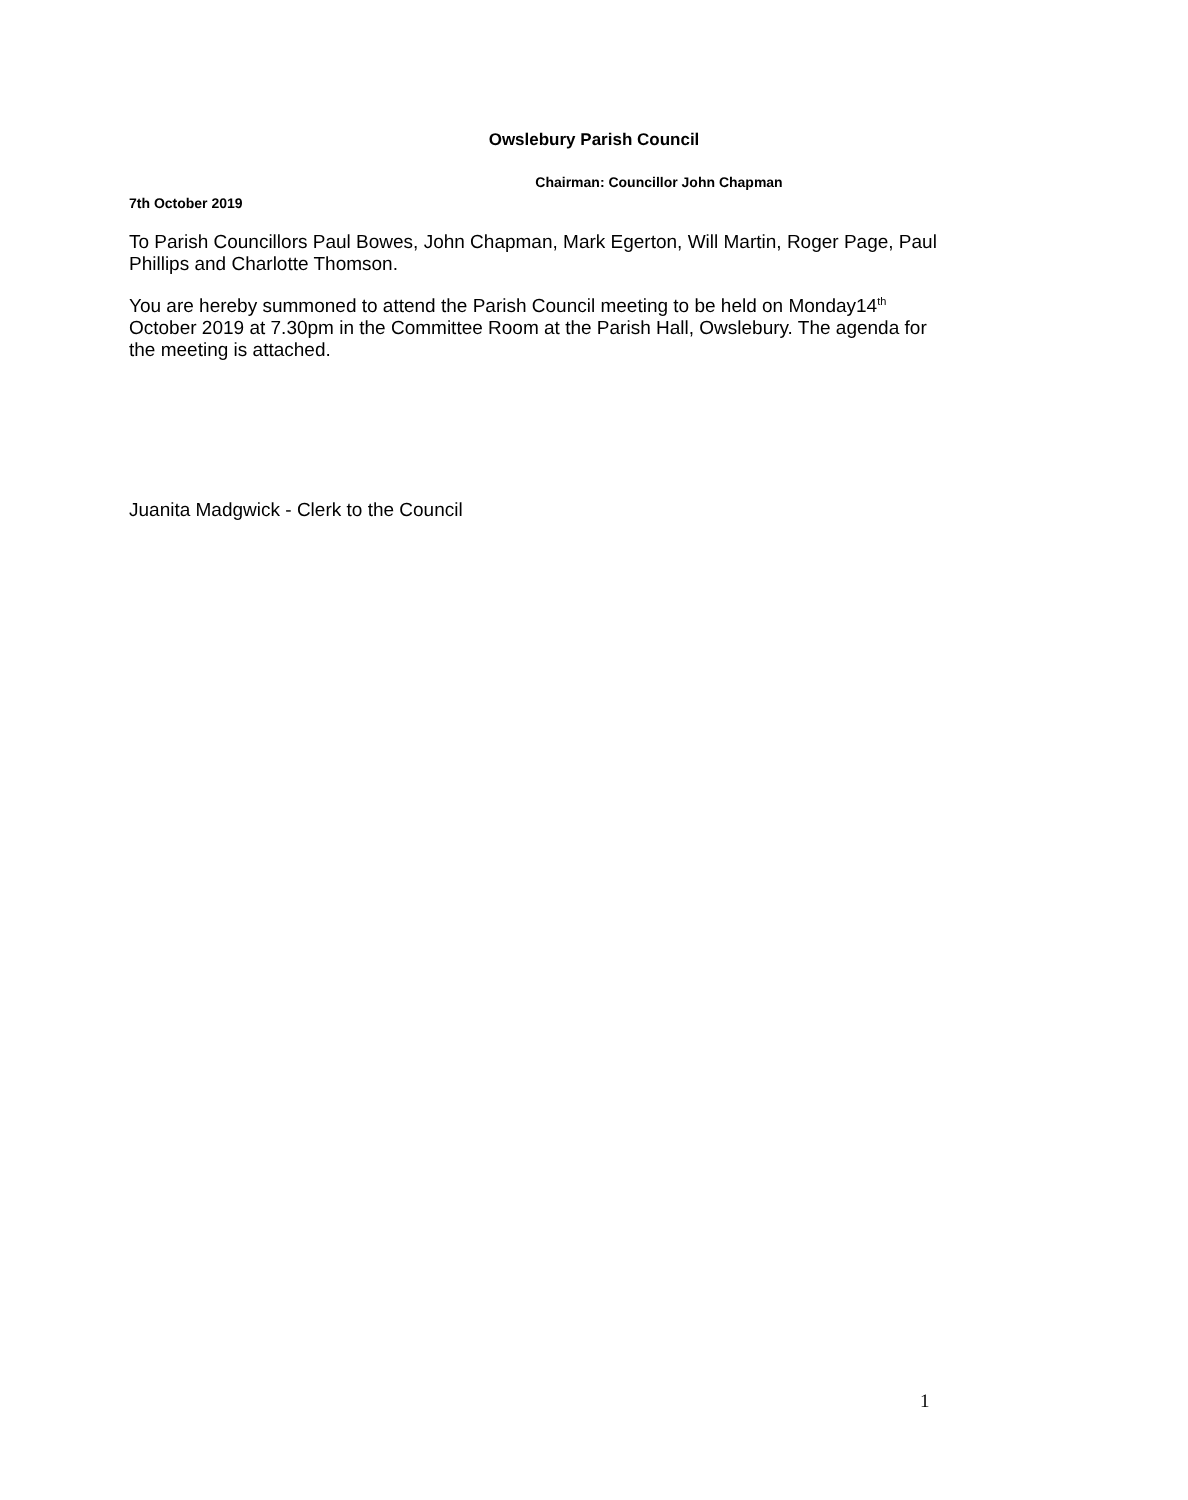Owslebury Parish Council
Chairman: Councillor John Chapman
7th October 2019
To Parish Councillors Paul Bowes, John Chapman, Mark Egerton, Will Martin, Roger Page, Paul Phillips and Charlotte Thomson.
You are hereby summoned to attend the Parish Council meeting to be held on Monday14<sup>th</sup> October 2019 at 7.30pm in the Committee Room at the Parish Hall, Owslebury. The agenda for the meeting is attached.
Juanita Madgwick - Clerk to the Council
1